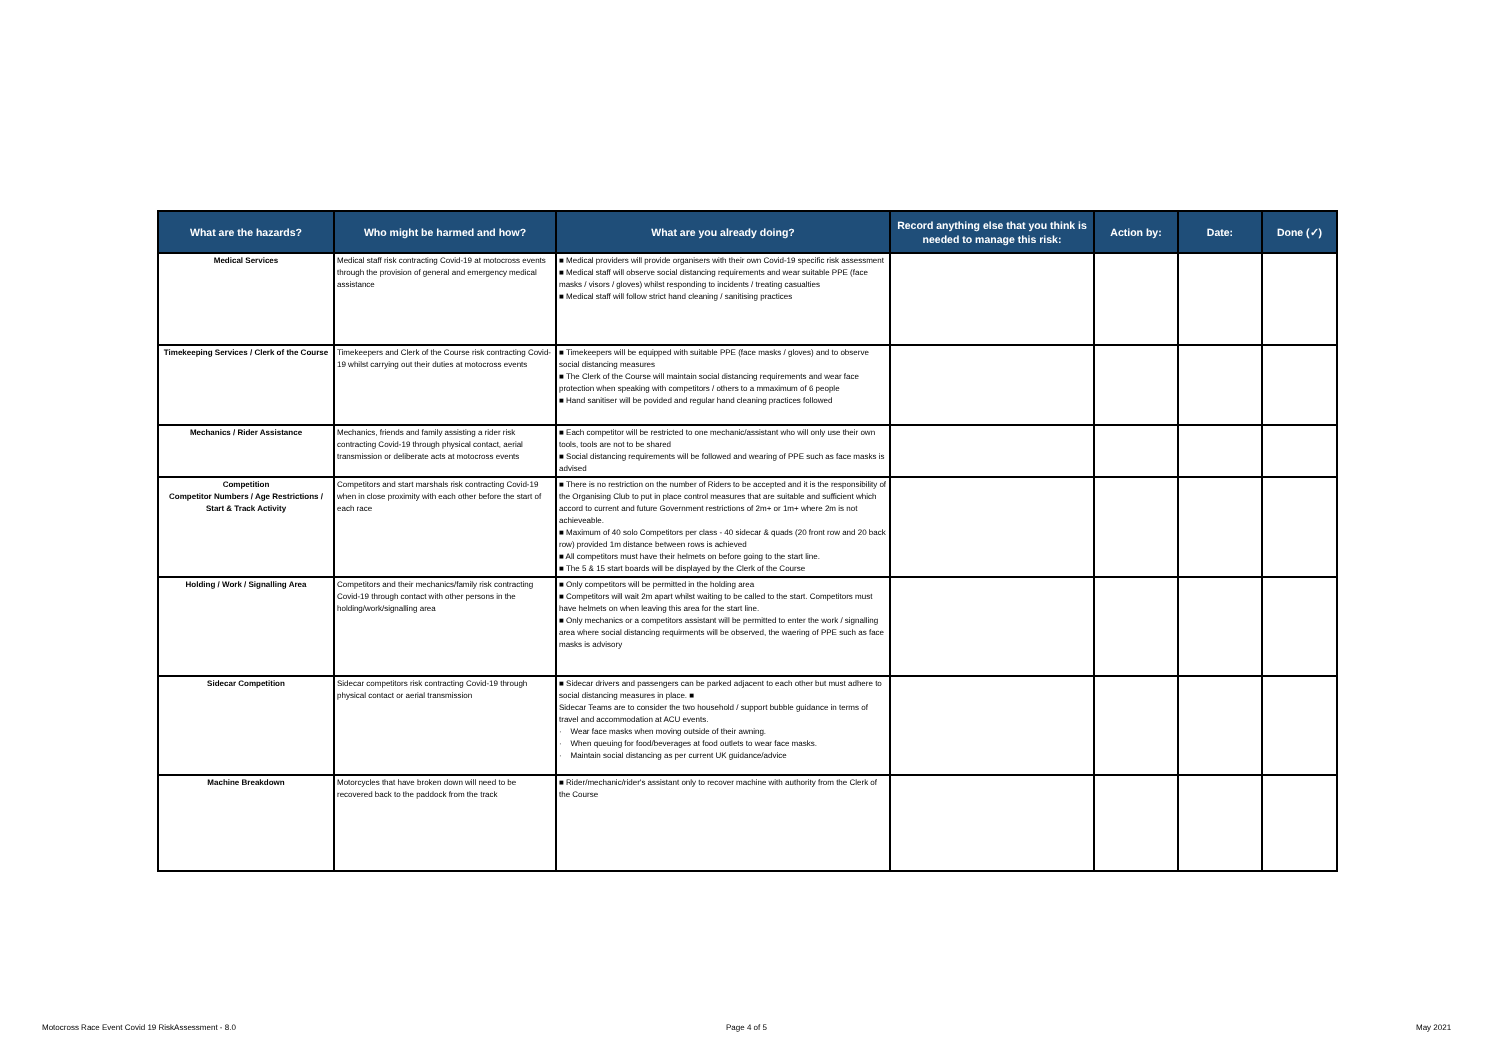| What are the hazards? | Who might be harmed and how? | What are you already doing? | Record anything else that you think is needed to manage this risk: | Action by: | Date: | Done (✓) |
| --- | --- | --- | --- | --- | --- | --- |
| Medical Services | Medical staff risk contracting Covid-19 at motocross events through the provision of general and emergency medical assistance | ■ Medical providers will provide organisers with their own Covid-19 specific risk assessment ■ Medical staff will observe social distancing requirements and wear suitable PPE (face masks / visors / gloves) whilst responding to incidents / treating casualties ■ Medical staff will follow strict hand cleaning / sanitising practices | | | | |
| Timekeeping Services / Clerk of the Course | Timekeepers and Clerk of the Course risk contracting Covid-19 whilst carrying out their duties at motocross events | ■ Timekeepers will be equipped with suitable PPE (face masks / gloves) and to observe social distancing measures ■ The Clerk of the Course will maintain social distancing requirements and wear face protection when speaking with competitors / others to a mmaximum of 6 people ■ Hand sanitiser will be povided and regular hand cleaning practices followed | | | | |
| Mechanics / Rider Assistance | Mechanics, friends and family assisting a rider risk contracting Covid-19 through physical contact, aerial transmission or deliberate acts at motocross events | ■ Each competitor will be restricted to one mechanic/assistant who will only use their own tools, tools are not to be shared ■ Social distancing requirements will be followed and wearing of PPE such as face masks is advised | | | | |
| Competition Competitor Numbers / Age Restrictions / Start & Track Activity | Competitors and start marshals risk contracting Covid-19 when in close proximity with each other before the start of each race | ■ There is no restriction on the number of Riders to be accepted and it is the responsibility of the Organising Club to put in place control measures that are suitable and sufficient which accord to current and future Government restrictions of 2m+ or 1m+ where 2m is not achieveable. ■ Maximum of 40 solo Competitors per class - 40 sidecar & quads (20 front row and 20 back row) provided 1m distance between rows is achieved ■ All competitors must have their helmets on before going to the start line. ■ The 5 & 15 start boards will be displayed by the Clerk of the Course | | | | |
| Holding / Work / Signalling Area | Competitors and their mechanics/family risk contracting Covid-19 through contact with other persons in the holding/work/signalling area | ■ Only competitors will be permitted in the holding area ■ Competitors will wait 2m apart whilst waiting to be called to the start. Competitors must have helmets on when leaving this area for the start line. ■ Only mechanics or a competitors assistant will be permitted to enter the work / signalling area where social distancing requirments will be observed, the waering of PPE such as face masks is advisory | | | | |
| Sidecar Competition | Sidecar competitors risk contracting Covid-19 through physical contact or aerial transmission | ■ Sidecar drivers and passengers can be parked adjacent to each other but must adhere to social distancing measures in place. ■ Sidecar Teams are to consider the two household / support bubble guidance in terms of travel and accommodation at ACU events. · Wear face masks when moving outside of their awning. · When queuing for food/beverages at food outlets to wear face masks. · Maintain social distancing as per current UK guidance/advice | | | | |
| Machine Breakdown | Motorcycles that have broken down will need to be recovered back to the paddock from the track | ■ Rider/mechanic/rider's assistant only to recover machine with authority from the Clerk of the Course | | | | |
Motocross Race Event Covid 19 RiskAssessment - 8.0 Page 4 of 5 May 2021